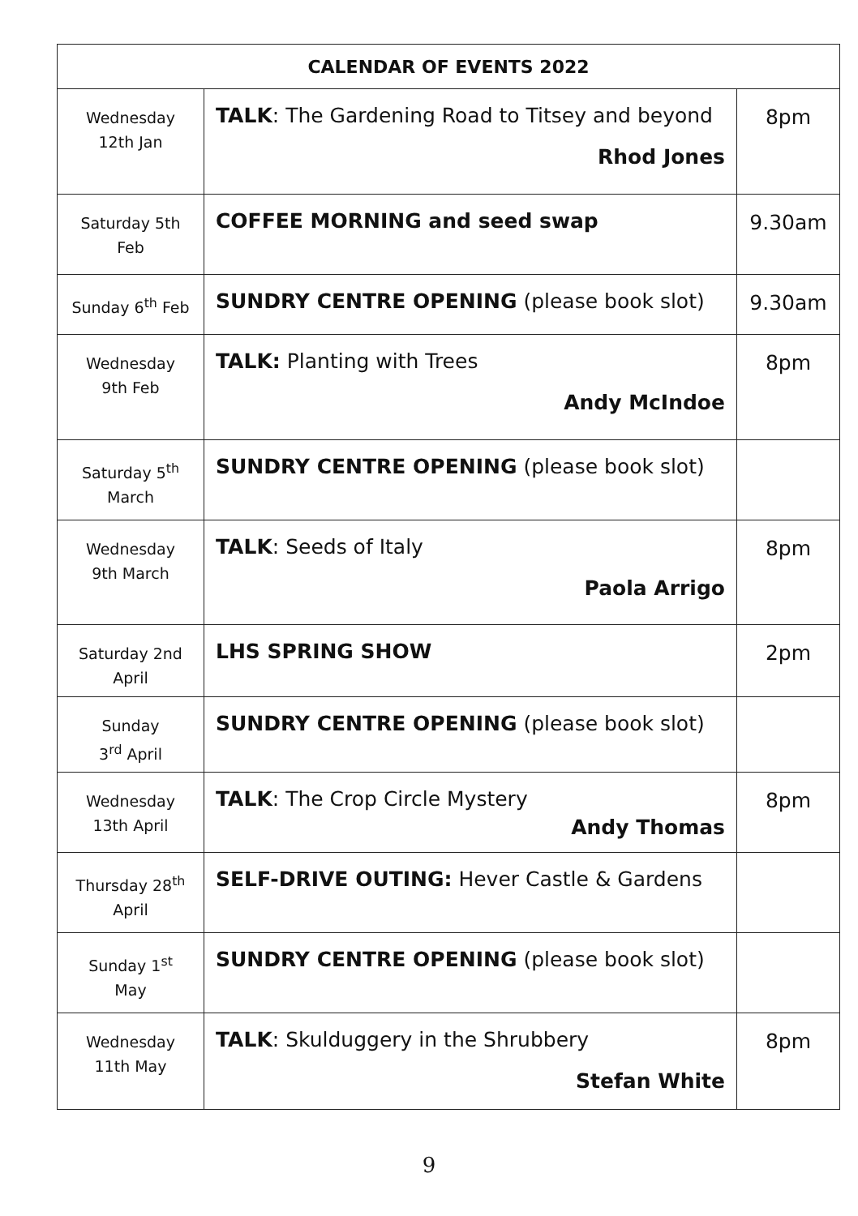| CALENDAR OF EVENTS 2022 | | |
| --- | --- | --- |
| Wednesday 12th Jan | TALK : The Gardening Road to Titsey and beyond Rhod Jones | 8pm |
| Saturday 5th Feb | COFFEE MORNING and seed swap | 9.30am |
| Sunday 6<sup>th</sup> Feb | SUNDRY CENTRE OPENING (please book slot) | 9.30am |
| Wednesday 9th Feb | TALK: Planting with Trees Andy McIndoe | 8pm |
| Saturday 5<sup>th</sup> March | SUNDRY CENTRE OPENING (please book slot) | |
| Wednesday 9th March | TALK : Seeds of Italy Paola Arrigo | 8pm |
| Saturday 2nd April | LHS SPRING SHOW | 2pm |
| Sunday 3<sup>rd</sup> April | SUNDRY CENTRE OPENING (please book slot) | |
| Wednesday 13th April | TALK : The Crop Circle Mystery Andy Thomas | 8pm |
| Thursday 28<sup>th</sup> April | SELF-DRIVE OUTING: Hever Castle & Gardens | |
| Sunday 1<sup>st</sup> May | SUNDRY CENTRE OPENING (please book slot) | |
| Wednesday 11th May | TALK : Skulduggery in the Shrubbery Stefan White | 8pm |
9